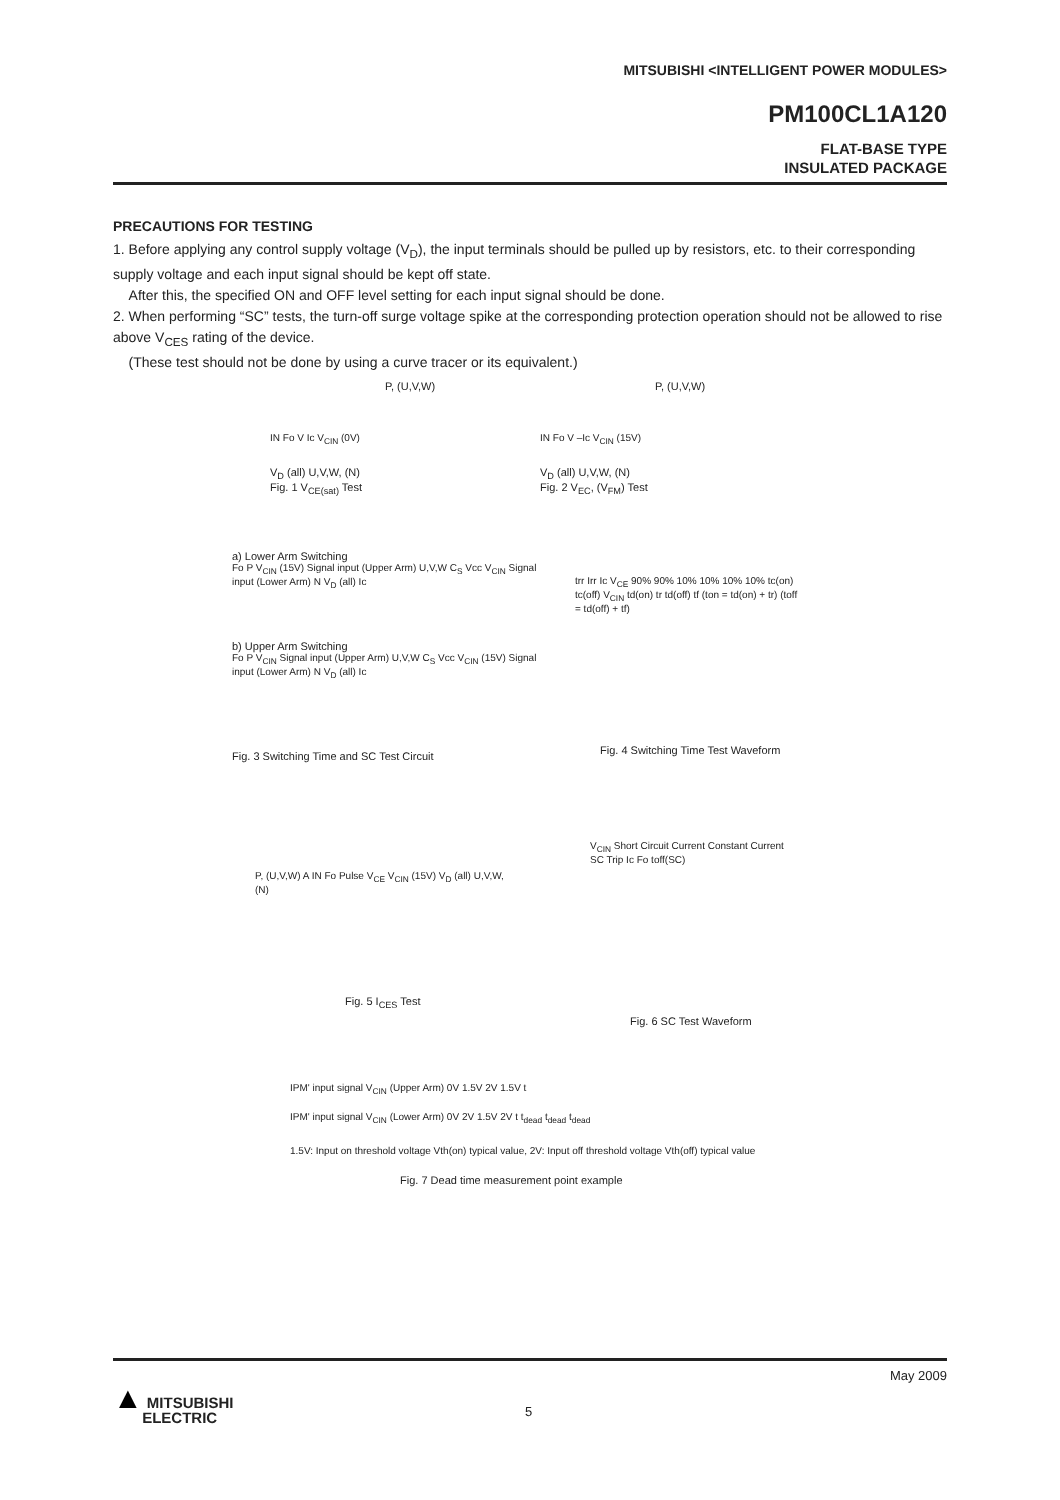MITSUBISHI <INTELLIGENT POWER MODULES>
PM100CL1A120
FLAT-BASE TYPE
INSULATED PACKAGE
PRECAUTIONS FOR TESTING
1. Before applying any control supply voltage (V<sub>D</sub>), the input terminals should be pulled up by resistors, etc. to their corresponding supply voltage and each input signal should be kept off state.
After this, the specified ON and OFF level setting for each input signal should be done.
2. When performing “SC” tests, the turn-off surge voltage spike at the corresponding protection operation should not be allowed to rise above V<sub>CES</sub> rating of the device.
(These test should not be done by using a curve tracer or its equivalent.)
P, (U,V,W)
IN Fo V Ic V<sub>CIN</sub> (0V)
V<sub>D</sub> (all) U,V,W, (N)
Fig. 1 V<sub>CE(sat)</sub> Test
P, (U,V,W)
IN Fo V –Ic V<sub>CIN</sub> (15V)
V<sub>D</sub> (all) U,V,W, (N)
Fig. 2 V<sub>EC</sub>, (V<sub>FM</sub>) Test
a) Lower Arm Switching
Fo P V<sub>CIN</sub> (15V) Signal input (Upper Arm) U,V,W C<sub>S</sub> Vcc V<sub>CIN</sub> Signal input (Lower Arm) N V<sub>D</sub> (all) Ic
b) Upper Arm Switching
Fo P V<sub>CIN</sub> Signal input (Upper Arm) U,V,W C<sub>S</sub> Vcc V<sub>CIN</sub> (15V) Signal input (Lower Arm) N V<sub>D</sub> (all) Ic
Fig. 3 Switching Time and SC Test Circuit
trr Irr Ic V<sub>CE</sub> 90% 90% 10% 10% 10% 10% tc(on) tc(off) V<sub>CIN</sub> td(on) tr td(off) tf (ton = td(on) + tr) (toff = td(off) + tf)
Fig. 4 Switching Time Test Waveform
P, (U,V,W) A IN Fo Pulse V<sub>CE</sub> V<sub>CIN</sub> (15V) V<sub>D</sub> (all) U,V,W, (N)
Fig. 5 I<sub>CES</sub> Test
V<sub>CIN</sub> Short Circuit Current Constant Current SC Trip Ic Fo toff(SC)
Fig. 6 SC Test Waveform
IPM' input signal V<sub>CIN</sub> (Upper Arm) 0V 1.5V 2V 1.5V t
IPM' input signal V<sub>CIN</sub> (Lower Arm) 0V 2V 1.5V 2V t t<sub>dead</sub> t<sub>dead</sub> t<sub>dead</sub>
1.5V: Input on threshold voltage Vth(on) typical value, 2V: Input off threshold voltage Vth(off) typical value
Fig. 7 Dead time measurement point example
May 2009
5
▲ MITSUBISHI
ELECTRIC